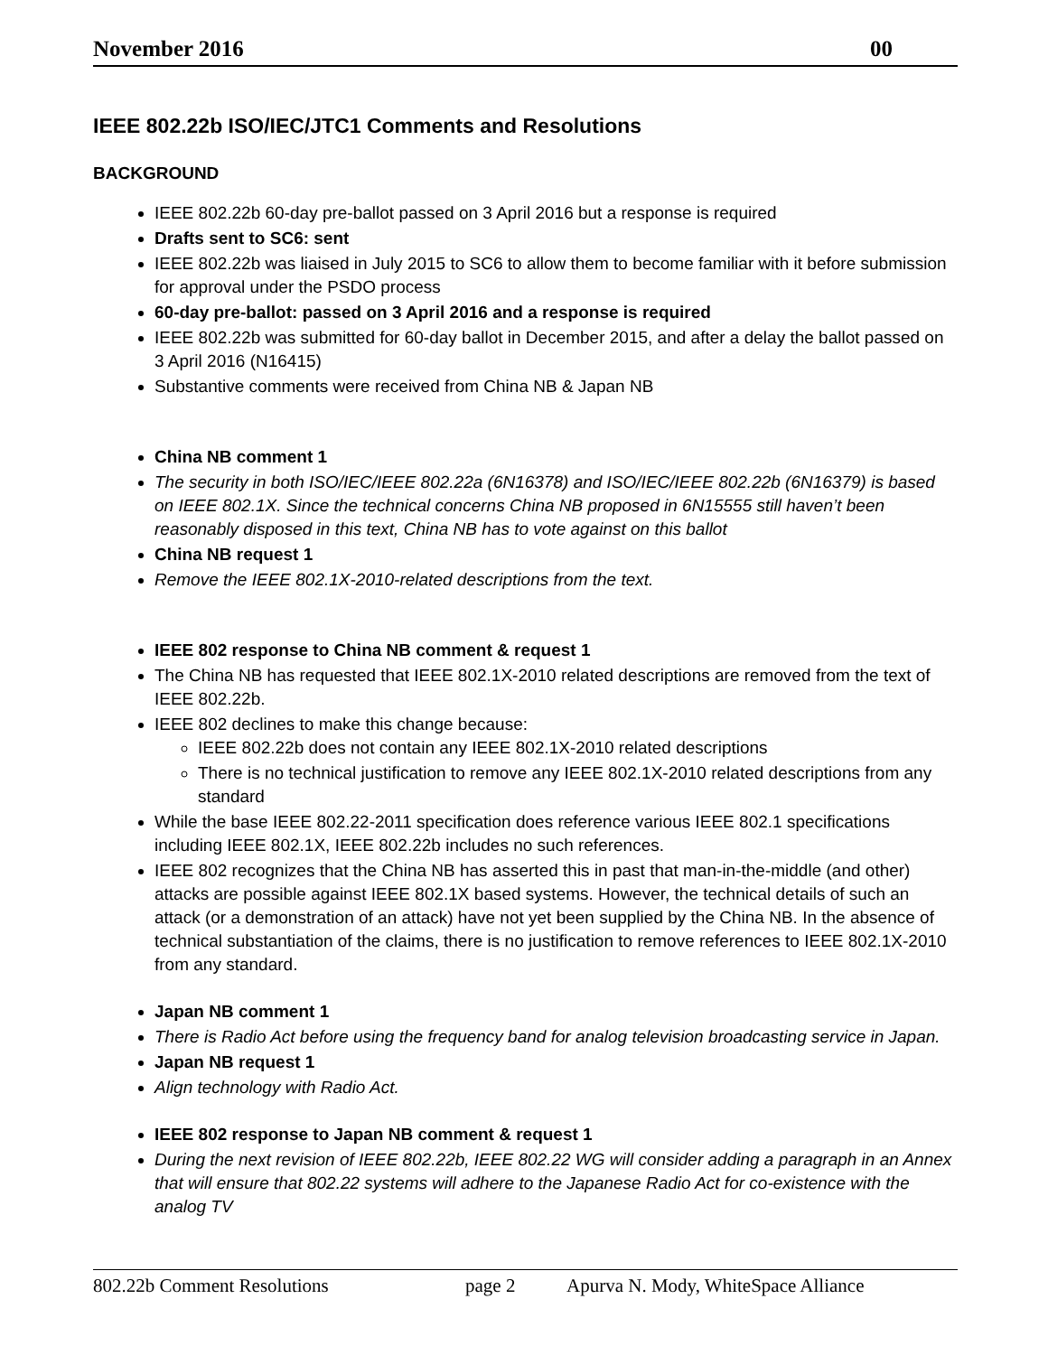November 2016 00
IEEE 802.22b ISO/IEC/JTC1 Comments and Resolutions
BACKGROUND
IEEE 802.22b 60-day pre-ballot passed on 3 April 2016 but a response is required
Drafts sent to SC6: sent
IEEE 802.22b was liaised in July 2015 to SC6 to allow them to become familiar with it before submission for approval under the PSDO process
60-day pre-ballot: passed on 3 April 2016 and a response is required
IEEE 802.22b was submitted for 60-day ballot in December 2015, and after a delay the ballot passed on 3 April 2016 (N16415)
Substantive comments were received from China NB & Japan NB
China NB comment 1
The security in both ISO/IEC/IEEE 802.22a (6N16378) and ISO/IEC/IEEE 802.22b (6N16379) is based on IEEE 802.1X. Since the technical concerns China NB proposed in 6N15555 still haven’t been reasonably disposed in this text, China NB has to vote against on this ballot
China NB request 1
Remove the IEEE 802.1X-2010-related descriptions from the text.
IEEE 802 response to China NB comment & request 1
The China NB has requested that IEEE 802.1X-2010 related descriptions are removed from the text of IEEE 802.22b.
IEEE 802 declines to make this change because:
IEEE 802.22b does not contain any IEEE 802.1X-2010 related descriptions
There is no technical justification to remove any IEEE 802.1X-2010 related descriptions from any standard
While the base IEEE 802.22-2011 specification does reference various IEEE 802.1 specifications including IEEE 802.1X, IEEE 802.22b includes no such references.
IEEE 802 recognizes that the China NB has asserted this in past that man-in-the-middle (and other) attacks are possible against IEEE 802.1X based systems. However, the technical details of such an attack (or a demonstration of an attack) have not yet been supplied by the China NB. In the absence of technical substantiation of the claims, there is no justification to remove references to IEEE 802.1X-2010 from any standard.
Japan NB comment 1
There is Radio Act before using the frequency band for analog television broadcasting service in Japan.
Japan NB request 1
Align technology with Radio Act.
IEEE 802 response to Japan NB comment & request 1
During the next revision of IEEE 802.22b, IEEE 802.22 WG will consider adding a paragraph in an Annex that will ensure that 802.22 systems will adhere to the Japanese Radio Act for co-existence with the analog TV
802.22b Comment Resolutions page 2 Apurva N. Mody, WhiteSpace Alliance